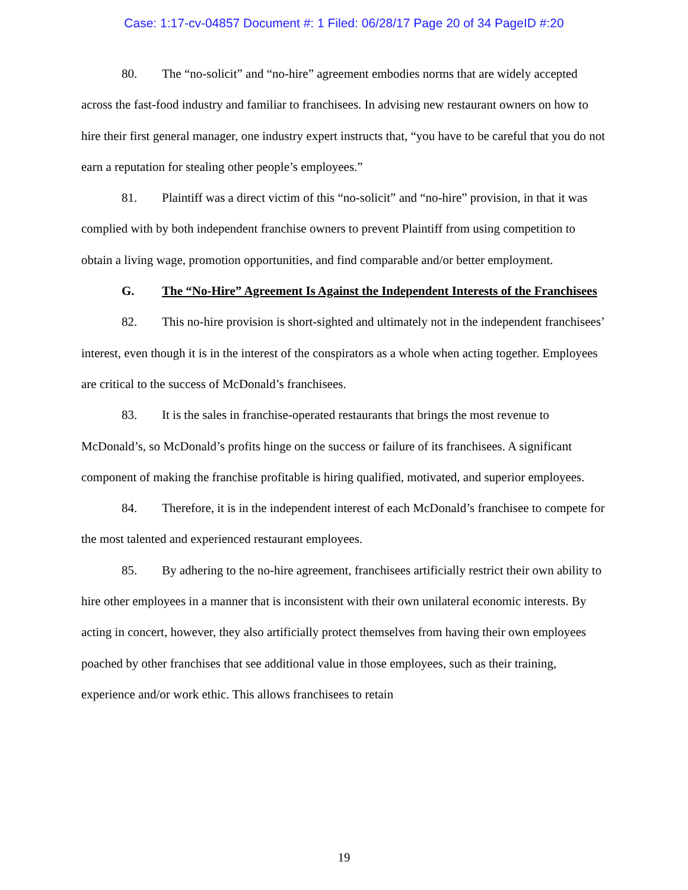Case: 1:17-cv-04857 Document #: 1 Filed: 06/28/17 Page 20 of 34 PageID #:20
80. The “no-solicit” and “no-hire” agreement embodies norms that are widely accepted across the fast-food industry and familiar to franchisees. In advising new restaurant owners on how to hire their first general manager, one industry expert instructs that, “you have to be careful that you do not earn a reputation for stealing other people’s employees.”
81. Plaintiff was a direct victim of this “no-solicit” and “no-hire” provision, in that it was complied with by both independent franchise owners to prevent Plaintiff from using competition to obtain a living wage, promotion opportunities, and find comparable and/or better employment.
G. The “No-Hire” Agreement Is Against the Independent Interests of the Franchisees
82. This no-hire provision is short-sighted and ultimately not in the independent franchisees’ interest, even though it is in the interest of the conspirators as a whole when acting together. Employees are critical to the success of McDonald’s franchisees.
83. It is the sales in franchise-operated restaurants that brings the most revenue to McDonald’s, so McDonald’s profits hinge on the success or failure of its franchisees. A significant component of making the franchise profitable is hiring qualified, motivated, and superior employees.
84. Therefore, it is in the independent interest of each McDonald’s franchisee to compete for the most talented and experienced restaurant employees.
85. By adhering to the no-hire agreement, franchisees artificially restrict their own ability to hire other employees in a manner that is inconsistent with their own unilateral economic interests. By acting in concert, however, they also artificially protect themselves from having their own employees poached by other franchises that see additional value in those employees, such as their training, experience and/or work ethic. This allows franchisees to retain
19